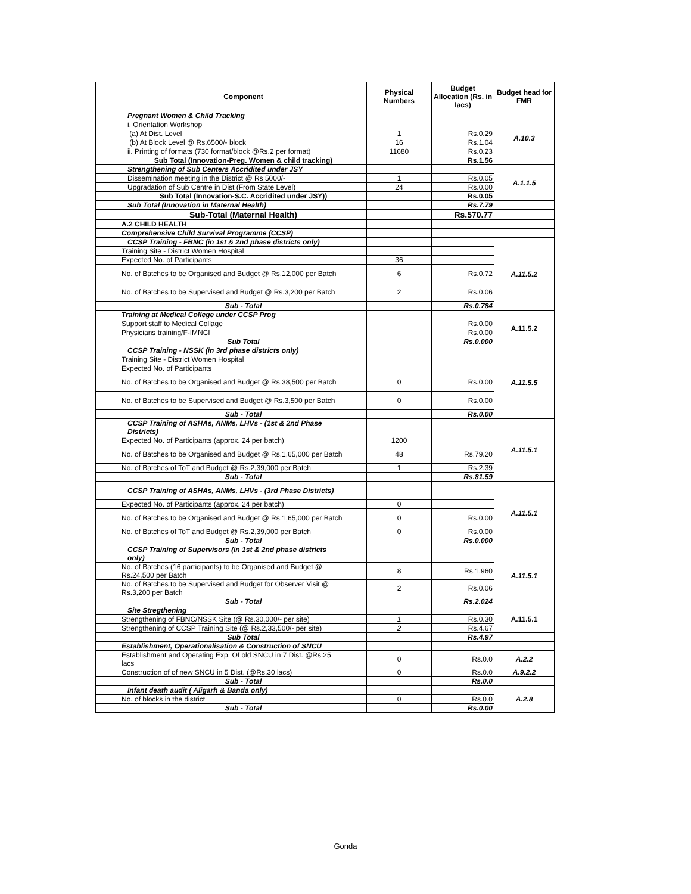| | Component | Physical Numbers | Budget Allocation (Rs. in lacs) | Budget head for FMR |
| --- | --- | --- | --- | --- |
| | Pregnant Women & Child Tracking | | | A.10.3 |
| | i. Orientation Workshop | | | |
| | (a) At Dist. Level | 1 | Rs.0.29 | |
| | (b) At Block Level @ Rs.6500/- block | 16 | Rs.1.04 | |
| | ii. Printing of formats (730 format/block @Rs.2 per format) | 11680 | Rs.0.23 | |
| | Sub Total (Innovation-Preg. Women & child tracking) | | Rs.1.56 | |
| | Strengthening of Sub Centers Accridited under JSY | | | A.1.1.5 |
| | Dissemination meeting in the District @ Rs 5000/- | 1 | Rs.0.05 | |
| | Upgradation of Sub Centre in Dist (From State Level) | 24 | Rs.0.00 | |
| | Sub Total (Innovation-S.C. Accridited under JSY)) | | Rs.0.05 | |
| | Sub Total (Innovation in Maternal Health) | | Rs.7.79 | |
| | Sub-Total (Maternal Health) | | Rs.570.77 | |
| | A.2 CHILD HEALTH | | | |
| | Comprehensive Child Survival Programme (CCSP) | | | |
| | CCSP Training - FBNC (in 1st & 2nd phase districts only) | | | A.11.5.2 |
| | Training Site - District Women Hospital | | | |
| | Expected No. of Participants | 36 | | |
| | No. of Batches to be Organised and Budget @ Rs.12,000 per Batch | 6 | Rs.0.72 | |
| | No. of Batches to be Supervised and Budget @ Rs.3,200 per Batch | 2 | Rs.0.06 | |
| | Sub - Total | | Rs.0.784 | |
| | Training at Medical College under CCSP Prog | | | |
| | Support staff to Medical Collage | | Rs.0.00 | A.11.5.2 |
| | Physicians training/F-IMNCI | | Rs.0.00 | |
| | Sub Total | | Rs.0.000 | |
| | CCSP Training - NSSK (in 3rd phase districts only) | | | A.11.5.5 |
| | Training Site - District Women Hospital | | | |
| | Expected No. of Participants | | | |
| | No. of Batches to be Organised and Budget @ Rs.38,500 per Batch | 0 | Rs.0.00 | |
| | No. of Batches to be Supervised and Budget @ Rs.3,500 per Batch | 0 | Rs.0.00 | |
| | Sub - Total | | Rs.0.00 | |
| | CCSP Training of ASHAs, ANMs, LHVs - (1st & 2nd Phase Districts) | | | A.11.5.1 |
| | Expected No. of Participants (approx. 24 per batch) | 1200 | | |
| | No. of Batches to be Organised and Budget @ Rs.1,65,000 per Batch | 48 | Rs.79.20 | |
| | No. of Batches of ToT and Budget @ Rs.2,39,000 per Batch | 1 | Rs.2.39 | |
| | Sub - Total | | Rs.81.59 | |
| | CCSP Training of ASHAs, ANMs, LHVs - (3rd Phase Districts) | | | A.11.5.1 |
| | Expected No. of Participants (approx. 24 per batch) | 0 | | |
| | No. of Batches to be Organised and Budget @ Rs.1,65,000 per Batch | 0 | Rs.0.00 | |
| | No. of Batches of ToT and Budget @ Rs.2,39,000 per Batch | 0 | Rs.0.00 | |
| | Sub - Total | | Rs.0.000 | |
| | CCSP Training of Supervisors (in 1st & 2nd phase districts only) | | | A.11.5.1 |
| | No. of Batches (16 participants) to be Organised and Budget @ Rs.24,500 per Batch | 8 | Rs.1.960 | |
| | No. of Batches to be Supervised and Budget for Observer Visit @ Rs.3,200 per Batch | 2 | Rs.0.06 | |
| | Sub - Total | | Rs.2.024 | |
| | Site Stregthening | | | A.11.5.1 |
| | Strengthening of FBNC/NSSK Site (@ Rs.30,000/- per site) | 1 | Rs.0.30 | |
| | Strengthening of CCSP Training Site (@ Rs.2,33,500/- per site) | 2 | Rs.4.67 | |
| | Sub Total | | Rs.4.97 | |
| | Establishment, Operationalisation & Construction of SNCU | | | |
| | Establishment and Operating Exp. Of old SNCU in 7 Dist. @Rs.25 lacs | 0 | Rs.0.0 | A.2.2 |
| | Construction of of new SNCU in 5 Dist. (@Rs.30 lacs) | 0 | Rs.0.0 | A.9.2.2 |
| | Sub - Total | | Rs.0.0 | |
| | Infant death audit ( Aligarh & Banda only) | | | A.2.8 |
| | No. of blocks in the district | 0 | Rs.0.0 | |
| | Sub - Total | | Rs.0.00 | |
Gonda